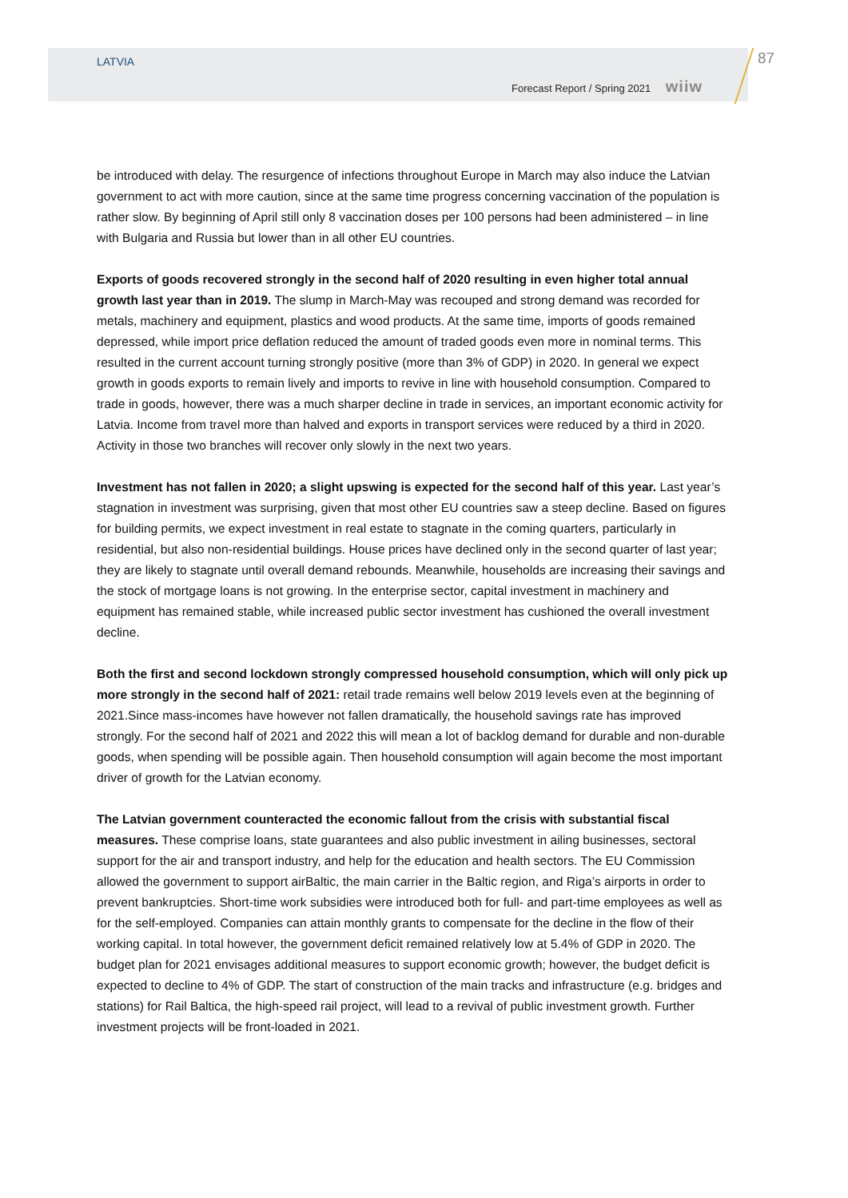LATVIA
87
Forecast Report / Spring 2021 wiiw
be introduced with delay. The resurgence of infections throughout Europe in March may also induce the Latvian government to act with more caution, since at the same time progress concerning vaccination of the population is rather slow. By beginning of April still only 8 vaccination doses per 100 persons had been administered – in line with Bulgaria and Russia but lower than in all other EU countries.
Exports of goods recovered strongly in the second half of 2020 resulting in even higher total annual growth last year than in 2019. The slump in March-May was recouped and strong demand was recorded for metals, machinery and equipment, plastics and wood products. At the same time, imports of goods remained depressed, while import price deflation reduced the amount of traded goods even more in nominal terms. This resulted in the current account turning strongly positive (more than 3% of GDP) in 2020. In general we expect growth in goods exports to remain lively and imports to revive in line with household consumption. Compared to trade in goods, however, there was a much sharper decline in trade in services, an important economic activity for Latvia. Income from travel more than halved and exports in transport services were reduced by a third in 2020. Activity in those two branches will recover only slowly in the next two years.
Investment has not fallen in 2020; a slight upswing is expected for the second half of this year. Last year’s stagnation in investment was surprising, given that most other EU countries saw a steep decline. Based on figures for building permits, we expect investment in real estate to stagnate in the coming quarters, particularly in residential, but also non-residential buildings. House prices have declined only in the second quarter of last year; they are likely to stagnate until overall demand rebounds. Meanwhile, households are increasing their savings and the stock of mortgage loans is not growing. In the enterprise sector, capital investment in machinery and equipment has remained stable, while increased public sector investment has cushioned the overall investment decline.
Both the first and second lockdown strongly compressed household consumption, which will only pick up more strongly in the second half of 2021: retail trade remains well below 2019 levels even at the beginning of 2021.Since mass-incomes have however not fallen dramatically, the household savings rate has improved strongly. For the second half of 2021 and 2022 this will mean a lot of backlog demand for durable and non-durable goods, when spending will be possible again. Then household consumption will again become the most important driver of growth for the Latvian economy.
The Latvian government counteracted the economic fallout from the crisis with substantial fiscal measures. These comprise loans, state guarantees and also public investment in ailing businesses, sectoral support for the air and transport industry, and help for the education and health sectors. The EU Commission allowed the government to support airBaltic, the main carrier in the Baltic region, and Riga’s airports in order to prevent bankruptcies. Short-time work subsidies were introduced both for full- and part-time employees as well as for the self-employed. Companies can attain monthly grants to compensate for the decline in the flow of their working capital. In total however, the government deficit remained relatively low at 5.4% of GDP in 2020. The budget plan for 2021 envisages additional measures to support economic growth; however, the budget deficit is expected to decline to 4% of GDP. The start of construction of the main tracks and infrastructure (e.g. bridges and stations) for Rail Baltica, the high-speed rail project, will lead to a revival of public investment growth. Further investment projects will be front-loaded in 2021.